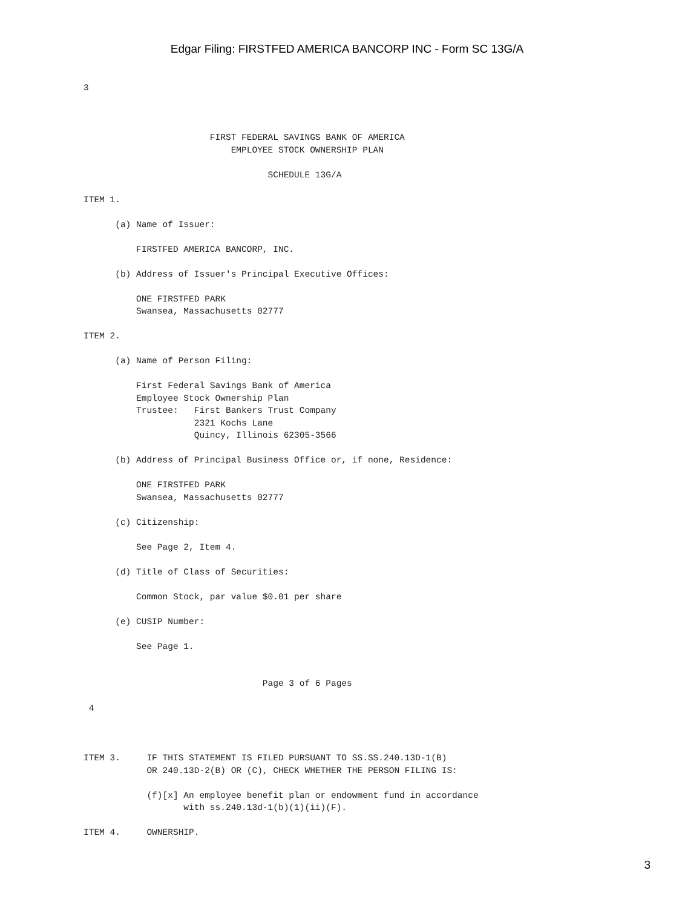Edgar Filing: FIRSTFED AMERICA BANCORP INC - Form SC 13G/A
3



                        FIRST FEDERAL SAVINGS BANK OF AMERICA
                            EMPLOYEE STOCK OWNERSHIP PLAN

                                   SCHEDULE 13G/A

ITEM 1.

      (a) Name of Issuer:

          FIRSTFED AMERICA BANCORP, INC.

      (b) Address of Issuer's Principal Executive Offices:

          ONE FIRSTFED PARK
          Swansea, Massachusetts 02777

ITEM 2.

      (a) Name of Person Filing:

          First Federal Savings Bank of America
          Employee Stock Ownership Plan
          Trustee:   First Bankers Trust Company
                     2321 Kochs Lane
                     Quincy, Illinois 62305-3566

      (b) Address of Principal Business Office or, if none, Residence:

          ONE FIRSTFED PARK
          Swansea, Massachusetts 02777

      (c) Citizenship:

          See Page 2, Item 4.

      (d) Title of Class of Securities:

          Common Stock, par value $0.01 per share

      (e) CUSIP Number:

          See Page 1.


                                  Page 3 of 6 Pages

 4



ITEM 3.     IF THIS STATEMENT IS FILED PURSUANT TO SS.SS.240.13D-1(B)
            OR 240.13D-2(B) OR (C), CHECK WHETHER THE PERSON FILING IS:

            (f)[x] An employee benefit plan or endowment fund in accordance
                   with ss.240.13d-1(b)(1)(ii)(F).

ITEM 4.     OWNERSHIP.
3